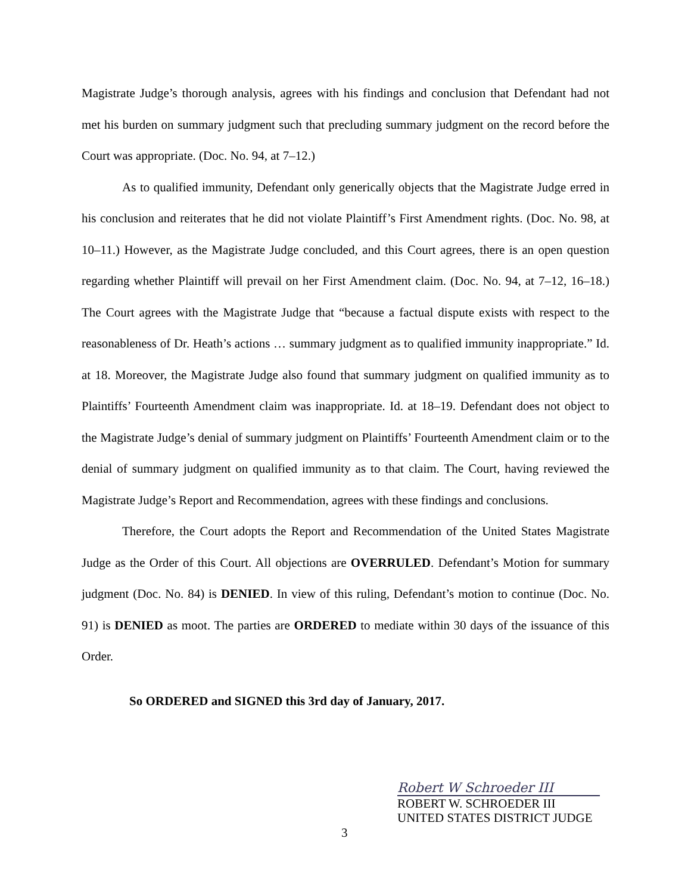Magistrate Judge’s thorough analysis, agrees with his findings and conclusion that Defendant had not met his burden on summary judgment such that precluding summary judgment on the record before the Court was appropriate. (Doc. No. 94, at 7–12.)
As to qualified immunity, Defendant only generically objects that the Magistrate Judge erred in his conclusion and reiterates that he did not violate Plaintiff’s First Amendment rights. (Doc. No. 98, at 10–11.) However, as the Magistrate Judge concluded, and this Court agrees, there is an open question regarding whether Plaintiff will prevail on her First Amendment claim. (Doc. No. 94, at 7–12, 16–18.) The Court agrees with the Magistrate Judge that “because a factual dispute exists with respect to the reasonableness of Dr. Heath’s actions … summary judgment as to qualified immunity inappropriate.” Id. at 18. Moreover, the Magistrate Judge also found that summary judgment on qualified immunity as to Plaintiffs’ Fourteenth Amendment claim was inappropriate. Id. at 18–19. Defendant does not object to the Magistrate Judge’s denial of summary judgment on Plaintiffs’ Fourteenth Amendment claim or to the denial of summary judgment on qualified immunity as to that claim. The Court, having reviewed the Magistrate Judge’s Report and Recommendation, agrees with these findings and conclusions.
Therefore, the Court adopts the Report and Recommendation of the United States Magistrate Judge as the Order of this Court. All objections are OVERRULED. Defendant’s Motion for summary judgment (Doc. No. 84) is DENIED. In view of this ruling, Defendant’s motion to continue (Doc. No. 91) is DENIED as moot. The parties are ORDERED to mediate within 30 days of the issuance of this Order.
So ORDERED and SIGNED this 3rd day of January, 2017.
Robert W Schroeder III
ROBERT W. SCHROEDER III
UNITED STATES DISTRICT JUDGE
3